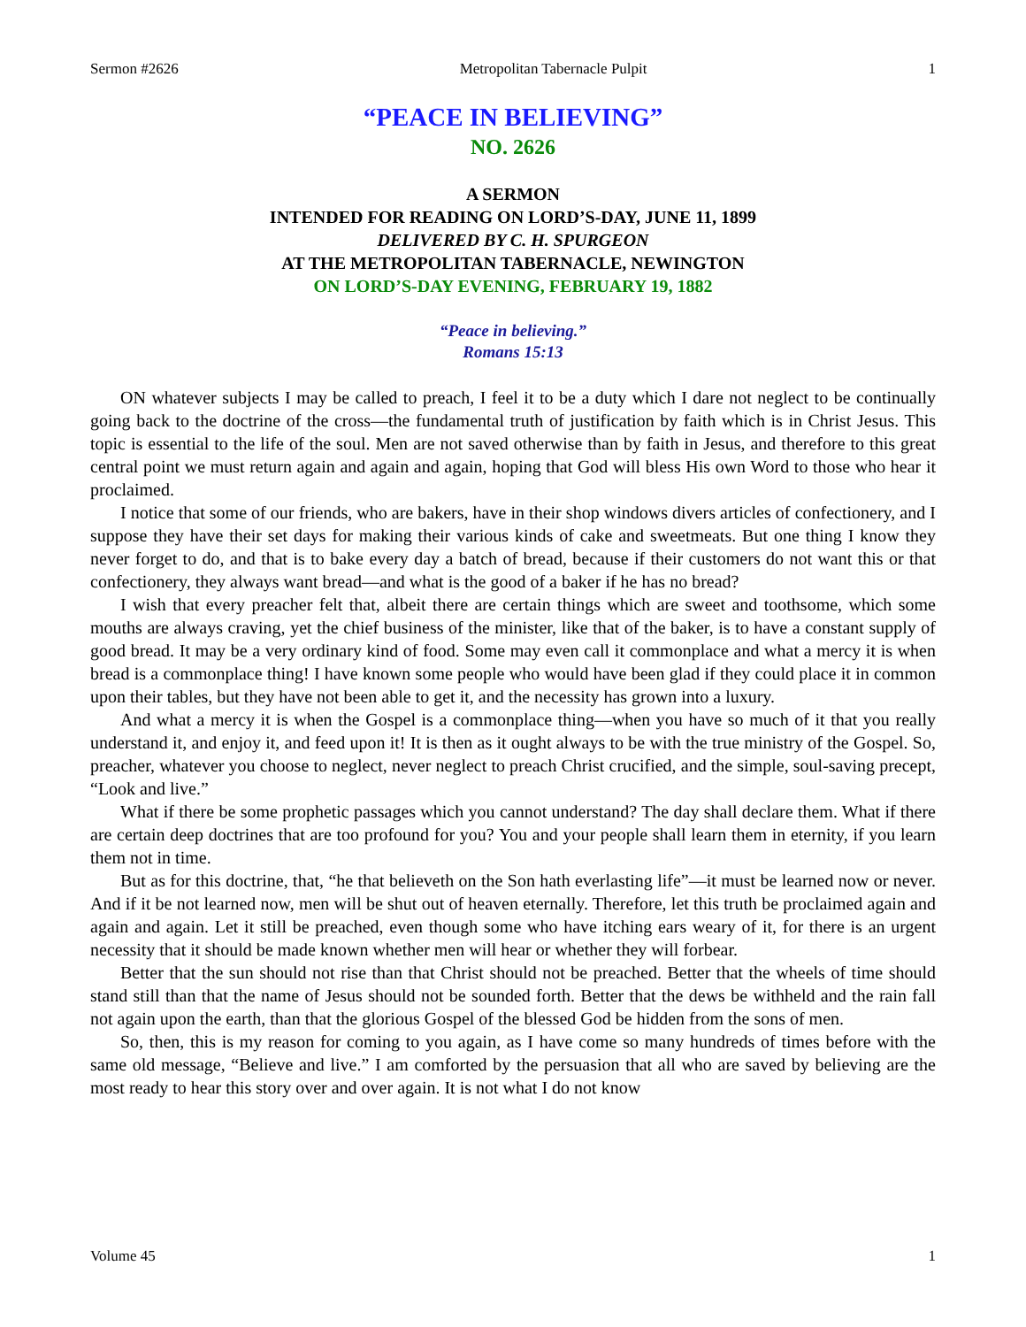Sermon #2626 Metropolitan Tabernacle Pulpit 1
“PEACE IN BELIEVING”
NO. 2626
A SERMON
INTENDED FOR READING ON LORD’S-DAY, JUNE 11, 1899
DELIVERED BY C. H. SPURGEON
AT THE METROPOLITAN TABERNACLE, NEWINGTON
ON LORD’S-DAY EVENING, FEBRUARY 19, 1882
“Peace in believing.”
Romans 15:13
ON whatever subjects I may be called to preach, I feel it to be a duty which I dare not neglect to be continually going back to the doctrine of the cross—the fundamental truth of justification by faith which is in Christ Jesus. This topic is essential to the life of the soul. Men are not saved otherwise than by faith in Jesus, and therefore to this great central point we must return again and again and again, hoping that God will bless His own Word to those who hear it proclaimed.
I notice that some of our friends, who are bakers, have in their shop windows divers articles of confectionery, and I suppose they have their set days for making their various kinds of cake and sweetmeats. But one thing I know they never forget to do, and that is to bake every day a batch of bread, because if their customers do not want this or that confectionery, they always want bread—and what is the good of a baker if he has no bread?
I wish that every preacher felt that, albeit there are certain things which are sweet and toothsome, which some mouths are always craving, yet the chief business of the minister, like that of the baker, is to have a constant supply of good bread. It may be a very ordinary kind of food. Some may even call it commonplace and what a mercy it is when bread is a commonplace thing! I have known some people who would have been glad if they could place it in common upon their tables, but they have not been able to get it, and the necessity has grown into a luxury.
And what a mercy it is when the Gospel is a commonplace thing—when you have so much of it that you really understand it, and enjoy it, and feed upon it! It is then as it ought always to be with the true ministry of the Gospel. So, preacher, whatever you choose to neglect, never neglect to preach Christ crucified, and the simple, soul-saving precept, “Look and live.”
What if there be some prophetic passages which you cannot understand? The day shall declare them. What if there are certain deep doctrines that are too profound for you? You and your people shall learn them in eternity, if you learn them not in time.
But as for this doctrine, that, “he that believeth on the Son hath everlasting life”—it must be learned now or never. And if it be not learned now, men will be shut out of heaven eternally. Therefore, let this truth be proclaimed again and again and again. Let it still be preached, even though some who have itching ears weary of it, for there is an urgent necessity that it should be made known whether men will hear or whether they will forbear.
Better that the sun should not rise than that Christ should not be preached. Better that the wheels of time should stand still than that the name of Jesus should not be sounded forth. Better that the dews be withheld and the rain fall not again upon the earth, than that the glorious Gospel of the blessed God be hidden from the sons of men.
So, then, this is my reason for coming to you again, as I have come so many hundreds of times before with the same old message, “Believe and live.” I am comforted by the persuasion that all who are saved by believing are the most ready to hear this story over and over again. It is not what I do not know
Volume 45 1